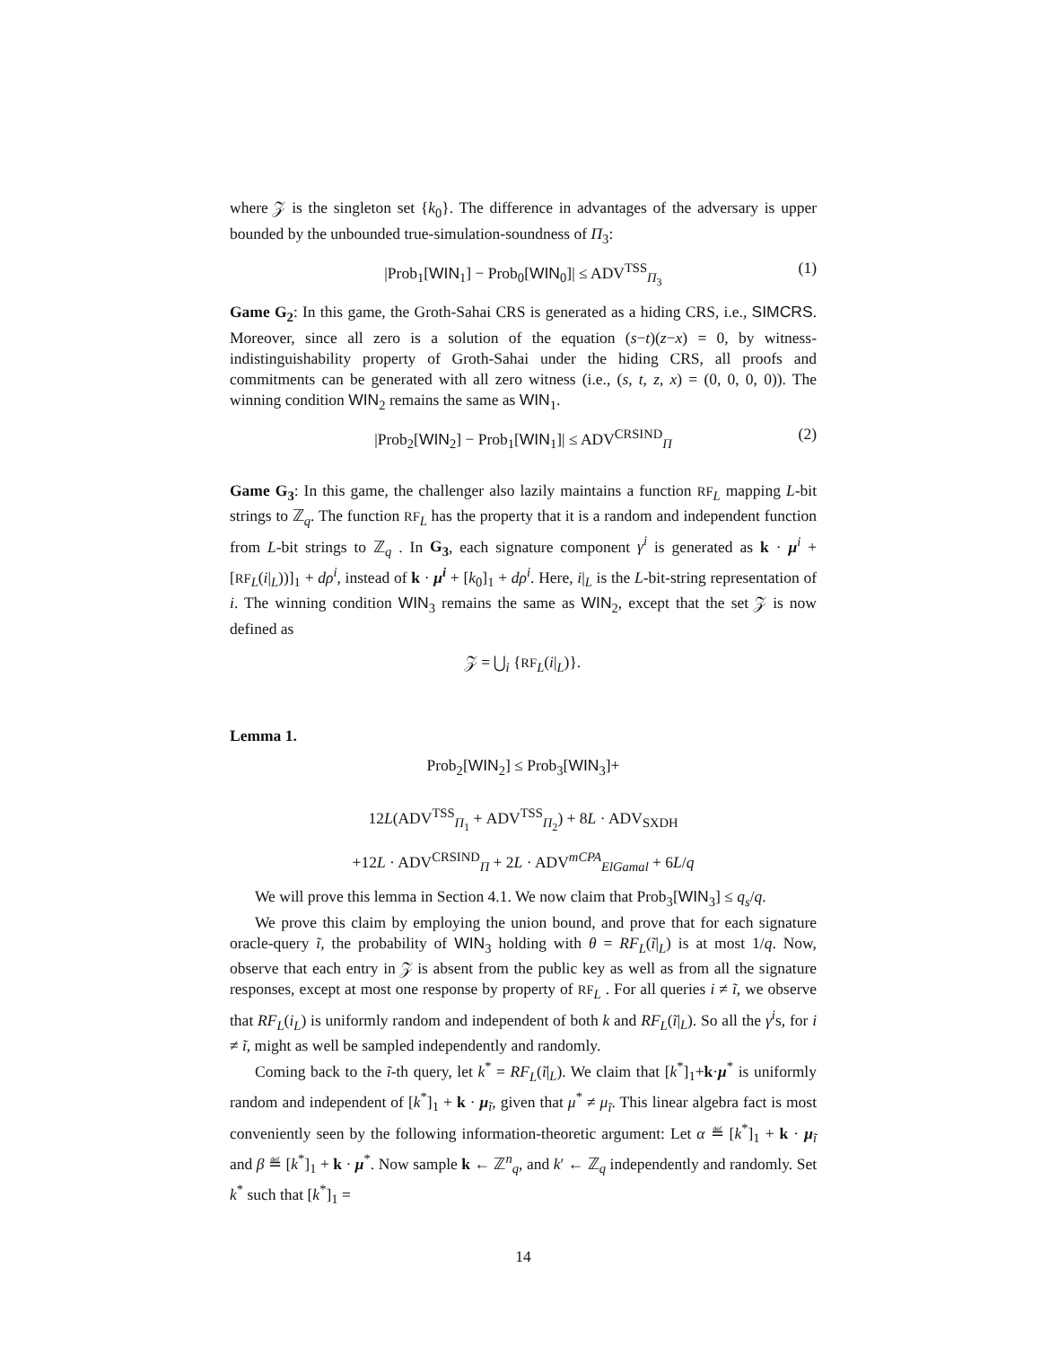where 𝒵 is the singleton set {k<sub>0</sub>}. The difference in advantages of the adversary is upper bounded by the unbounded true-simulation-soundness of Π<sub>3</sub>:
|Prob<sub>1</sub>[WIN<sub>1</sub>] − Prob<sub>0</sub>[WIN<sub>0</sub>]| ≤ ADV<sup>TSS</sup><sub>Π<sub>3</sub></sub> (1)
Game G<sub>2</sub>: In this game, the Groth-Sahai CRS is generated as a hiding CRS, i.e., SIMCRS. Moreover, since all zero is a solution of the equation (s−t)(z−x) = 0, by witness-indistinguishability property of Groth-Sahai under the hiding CRS, all proofs and commitments can be generated with all zero witness (i.e., (s, t, z, x) = (0, 0, 0, 0)). The winning condition WIN<sub>2</sub> remains the same as WIN<sub>1</sub>.
|Prob<sub>2</sub>[WIN<sub>2</sub>] − Prob<sub>1</sub>[WIN<sub>1</sub>]| ≤ ADV<sup>CRSIND</sup><sub>Π</sub> (2)
Game G<sub>3</sub>: In this game, the challenger also lazily maintains a function RF<sub>L</sub> mapping L-bit strings to ℤ<sub>q</sub>. The function RF<sub>L</sub> has the property that it is a random and independent function from L-bit strings to ℤ<sub>q</sub> . In G<sub>3</sub>, each signature component γ<sup>i</sup> is generated as k · μ<sup>i</sup> + [RF<sub>L</sub>(i|<sub>L</sub>))]<sub>1</sub> + dρ<sup>i</sup>, instead of k · μ<sup>i</sup> + [k<sub>0</sub>]<sub>1</sub> + dρ<sup>i</sup>. Here, i|<sub>L</sub> is the L-bit-string representation of i. The winning condition WIN<sub>3</sub> remains the same as WIN<sub>2</sub>, except that the set 𝒵 is now defined as
𝒵 = ⋃<sub>i</sub> {RF<sub>L</sub>(i|<sub>L</sub>)}.
Lemma 1.
Prob<sub>2</sub>[WIN<sub>2</sub>] ≤ Prob<sub>3</sub>[WIN<sub>3</sub>]+
12L(ADV<sup>TSS</sup><sub>Π<sub>1</sub></sub> + ADV<sup>TSS</sup><sub>Π<sub>2</sub></sub>) + 8L · ADV<sub>SXDH</sub>
+12L · ADV<sup>CRSIND</sup><sub>Π</sub> + 2L · ADV<sup>mCPA</sup><sub>ElGamal</sub> + 6L/q
We will prove this lemma in Section 4.1. We now claim that Prob<sub>3</sub>[WIN<sub>3</sub>] ≤ q<sub>s</sub>/q.
We prove this claim by employing the union bound, and prove that for each signature oracle-query ĩ, the probability of WIN<sub>3</sub> holding with θ = RF<sub>L</sub>(ĩ|<sub>L</sub>) is at most 1/q. Now, observe that each entry in 𝒵 is absent from the public key as well as from all the signature responses, except at most one response by property of RF<sub>L</sub> . For all queries i ≠ ĩ, we observe that RF<sub>L</sub>(i<sub>L</sub>) is uniformly random and independent of both k and RF<sub>L</sub>(ĩ|<sub>L</sub>). So all the γ<sup>i</sup>s, for i ≠ ĩ, might as well be sampled independently and randomly.
Coming back to the ĩ-th query, let k<sup>*</sup> = RF<sub>L</sub>(ĩ|<sub>L</sub>). We claim that [k<sup>*</sup>]<sub>1</sub>+k·μ<sup>*</sup> is uniformly random and independent of [k<sup>*</sup>]<sub>1</sub> + k · μ<sub>ĩ</sub>, given that μ<sup>*</sup> ≠ μ<sub>ĩ</sub>. This linear algebra fact is most conveniently seen by the following information-theoretic argument: Let α ≝ [k<sup>*</sup>]<sub>1</sub> + k · μ<sub>ĩ</sub> and β ≝ [k<sup>*</sup>]<sub>1</sub> + k · μ<sup>*</sup>. Now sample k ← ℤ<sup>n</sup><sub>q</sub>, and k′ ← ℤ<sub>q</sub> independently and randomly. Set k<sup>*</sup> such that [k<sup>*</sup>]<sub>1</sub> =
14